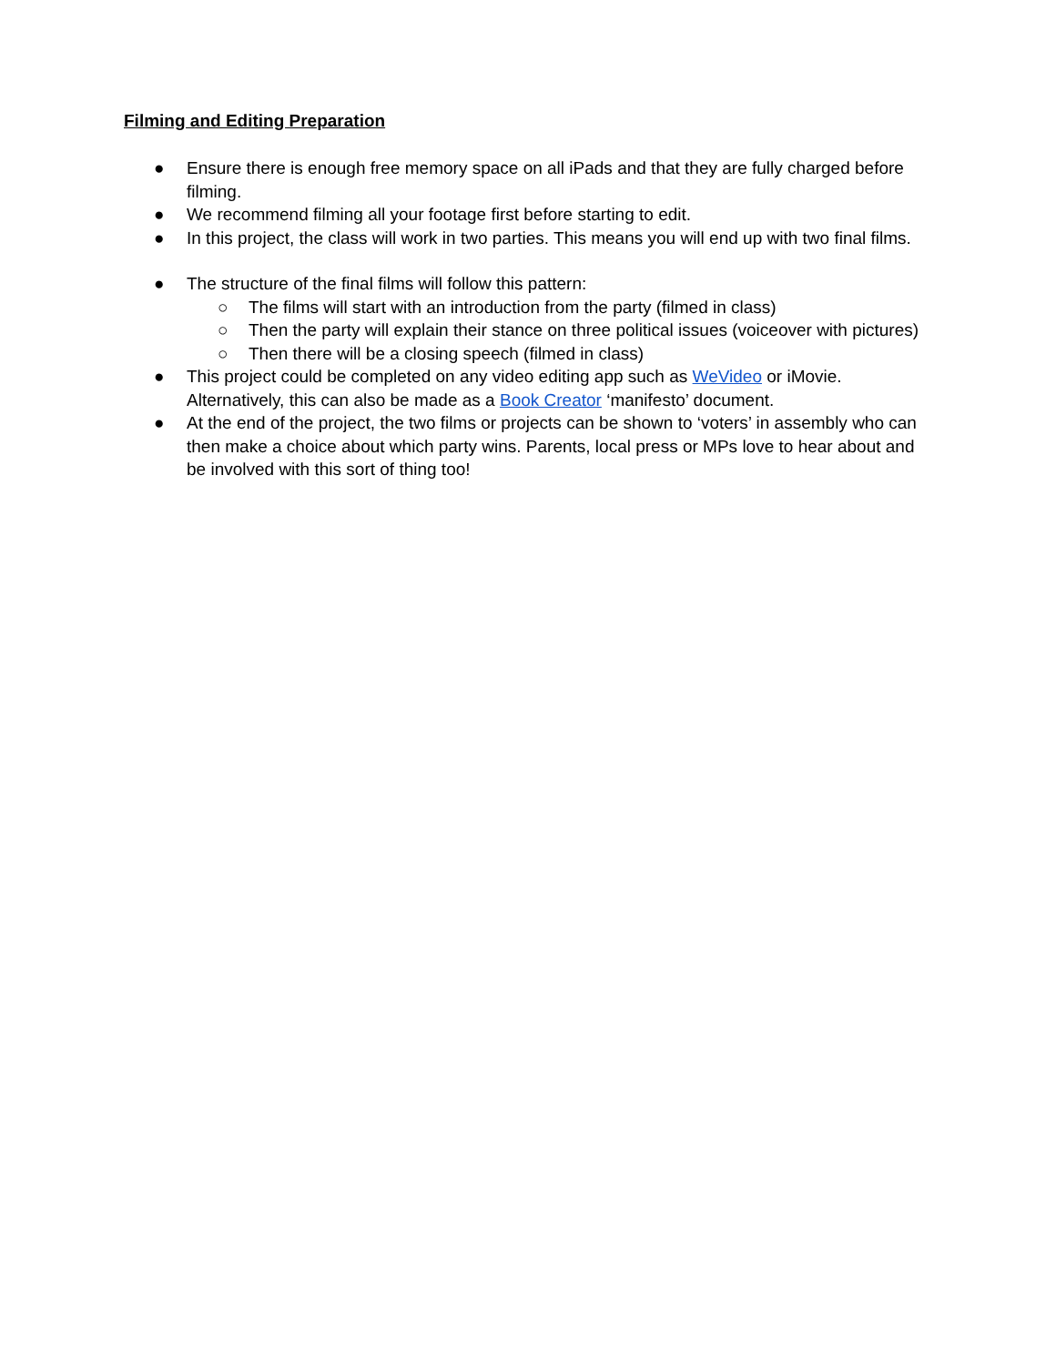Filming and Editing Preparation
● Ensure there is enough free memory space on all iPads and that they are fully charged before filming.
● We recommend filming all your footage first before starting to edit.
● In this project, the class will work in two parties. This means you will end up with two final films.
● The structure of the final films will follow this pattern:
○ The films will start with an introduction from the party (filmed in class)
○ Then the party will explain their stance on three political issues (voiceover with pictures)
○ Then there will be a closing speech (filmed in class)
● This project could be completed on any video editing app such as WeVideo or iMovie. Alternatively, this can also be made as a Book Creator ‘manifesto’ document.
● At the end of the project, the two films or projects can be shown to ‘voters’ in assembly who can then make a choice about which party wins. Parents, local press or MPs love to hear about and be involved with this sort of thing too!